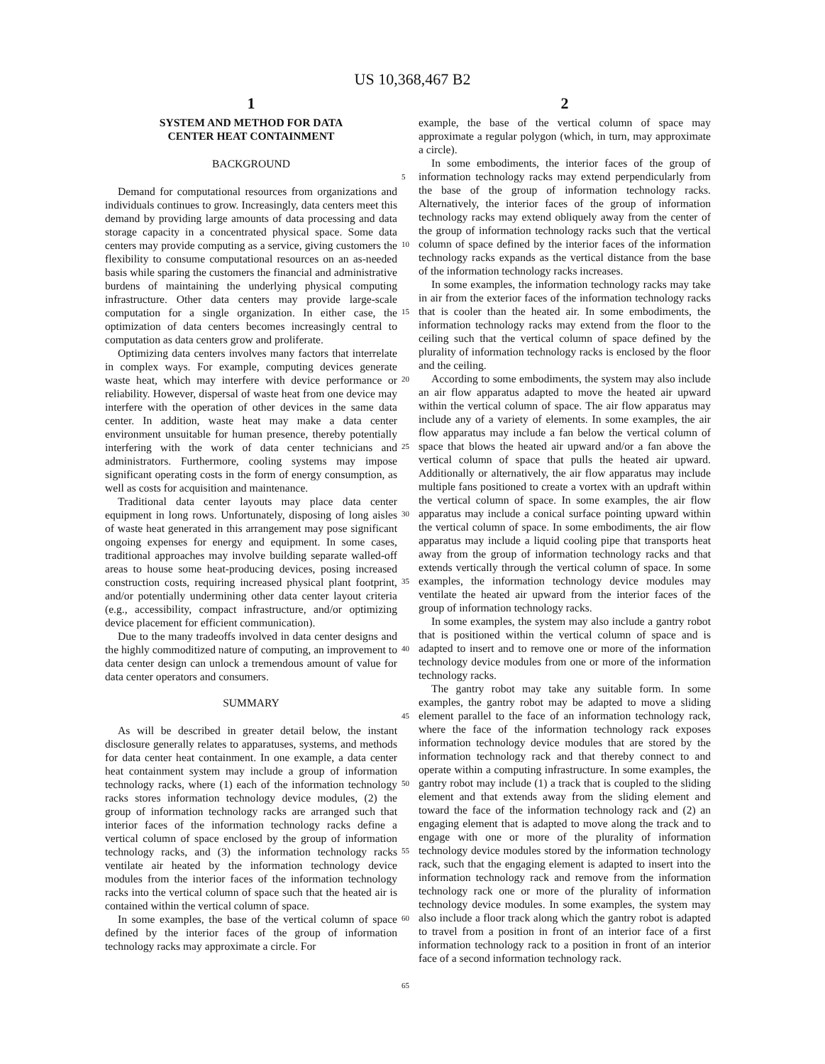US 10,368,467 B2
1
SYSTEM AND METHOD FOR DATA
CENTER HEAT CONTAINMENT
BACKGROUND
Demand for computational resources from organizations and individuals continues to grow. Increasingly, data centers meet this demand by providing large amounts of data processing and data storage capacity in a concentrated physical space. Some data centers may provide computing as a service, giving customers the flexibility to consume computational resources on an as-needed basis while sparing the customers the financial and administrative burdens of maintaining the underlying physical computing infrastructure. Other data centers may provide large-scale computation for a single organization. In either case, the optimization of data centers becomes increasingly central to computation as data centers grow and proliferate.
Optimizing data centers involves many factors that interrelate in complex ways. For example, computing devices generate waste heat, which may interfere with device performance or reliability. However, dispersal of waste heat from one device may interfere with the operation of other devices in the same data center. In addition, waste heat may make a data center environment unsuitable for human presence, thereby potentially interfering with the work of data center technicians and administrators. Furthermore, cooling systems may impose significant operating costs in the form of energy consumption, as well as costs for acquisition and maintenance.
Traditional data center layouts may place data center equipment in long rows. Unfortunately, disposing of long aisles of waste heat generated in this arrangement may pose significant ongoing expenses for energy and equipment. In some cases, traditional approaches may involve building separate walled-off areas to house some heat-producing devices, posing increased construction costs, requiring increased physical plant footprint, and/or potentially undermining other data center layout criteria (e.g., accessibility, compact infrastructure, and/or optimizing device placement for efficient communication).
Due to the many tradeoffs involved in data center designs and the highly commoditized nature of computing, an improvement to data center design can unlock a tremendous amount of value for data center operators and consumers.
SUMMARY
As will be described in greater detail below, the instant disclosure generally relates to apparatuses, systems, and methods for data center heat containment. In one example, a data center heat containment system may include a group of information technology racks, where (1) each of the information technology racks stores information technology device modules, (2) the group of information technology racks are arranged such that interior faces of the information technology racks define a vertical column of space enclosed by the group of information technology racks, and (3) the information technology racks ventilate air heated by the information technology device modules from the interior faces of the information technology racks into the vertical column of space such that the heated air is contained within the vertical column of space.
In some examples, the base of the vertical column of space defined by the interior faces of the group of information technology racks may approximate a circle. For
5
10
15
20
25
30
35
40
45
50
55
60
65
2
example, the base of the vertical column of space may approximate a regular polygon (which, in turn, may approximate a circle).
In some embodiments, the interior faces of the group of information technology racks may extend perpendicularly from the base of the group of information technology racks. Alternatively, the interior faces of the group of information technology racks may extend obliquely away from the center of the group of information technology racks such that the vertical column of space defined by the interior faces of the information technology racks expands as the vertical distance from the base of the information technology racks increases.
In some examples, the information technology racks may take in air from the exterior faces of the information technology racks that is cooler than the heated air. In some embodiments, the information technology racks may extend from the floor to the ceiling such that the vertical column of space defined by the plurality of information technology racks is enclosed by the floor and the ceiling.
According to some embodiments, the system may also include an air flow apparatus adapted to move the heated air upward within the vertical column of space. The air flow apparatus may include any of a variety of elements. In some examples, the air flow apparatus may include a fan below the vertical column of space that blows the heated air upward and/or a fan above the vertical column of space that pulls the heated air upward. Additionally or alternatively, the air flow apparatus may include multiple fans positioned to create a vortex with an updraft within the vertical column of space. In some examples, the air flow apparatus may include a conical surface pointing upward within the vertical column of space. In some embodiments, the air flow apparatus may include a liquid cooling pipe that transports heat away from the group of information technology racks and that extends vertically through the vertical column of space. In some examples, the information technology device modules may ventilate the heated air upward from the interior faces of the group of information technology racks.
In some examples, the system may also include a gantry robot that is positioned within the vertical column of space and is adapted to insert and to remove one or more of the information technology device modules from one or more of the information technology racks.
The gantry robot may take any suitable form. In some examples, the gantry robot may be adapted to move a sliding element parallel to the face of an information technology rack, where the face of the information technology rack exposes information technology device modules that are stored by the information technology rack and that thereby connect to and operate within a computing infrastructure. In some examples, the gantry robot may include (1) a track that is coupled to the sliding element and that extends away from the sliding element and toward the face of the information technology rack and (2) an engaging element that is adapted to move along the track and to engage with one or more of the plurality of information technology device modules stored by the information technology rack, such that the engaging element is adapted to insert into the information technology rack and remove from the information technology rack one or more of the plurality of information technology device modules. In some examples, the system may also include a floor track along which the gantry robot is adapted to travel from a position in front of an interior face of a first information technology rack to a position in front of an interior face of a second information technology rack.